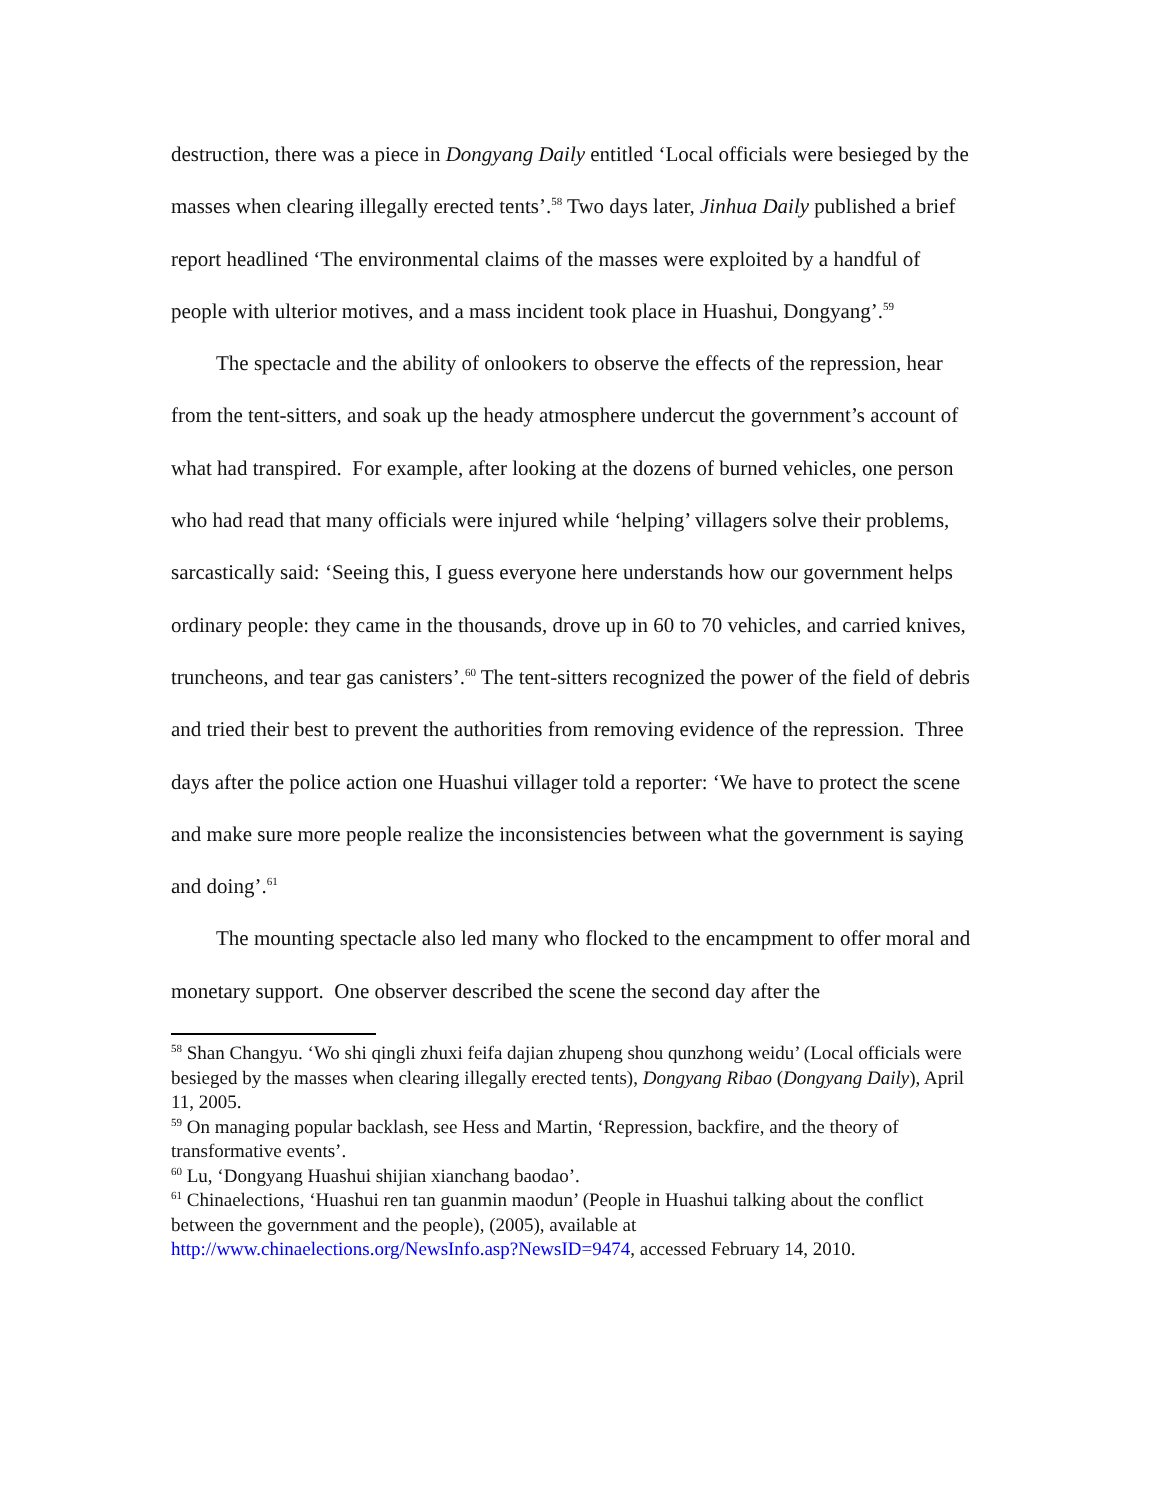destruction, there was a piece in Dongyang Daily entitled ‘Local officials were besieged by the masses when clearing illegally erected tents’.<sup>58</sup> Two days later, Jinhua Daily published a brief report headlined ‘The environmental claims of the masses were exploited by a handful of people with ulterior motives, and a mass incident took place in Huashui, Dongyang’.<sup>59</sup>
The spectacle and the ability of onlookers to observe the effects of the repression, hear from the tent-sitters, and soak up the heady atmosphere undercut the government’s account of what had transpired. For example, after looking at the dozens of burned vehicles, one person who had read that many officials were injured while ‘helping’ villagers solve their problems, sarcastically said: ‘Seeing this, I guess everyone here understands how our government helps ordinary people: they came in the thousands, drove up in 60 to 70 vehicles, and carried knives, truncheons, and tear gas canisters’.<sup>60</sup> The tent-sitters recognized the power of the field of debris and tried their best to prevent the authorities from removing evidence of the repression. Three days after the police action one Huashui villager told a reporter: ‘We have to protect the scene and make sure more people realize the inconsistencies between what the government is saying and doing’.<sup>61</sup>
The mounting spectacle also led many who flocked to the encampment to offer moral and monetary support. One observer described the scene the second day after the
<sup>58</sup> Shan Changyu. ‘Wo shi qingli zhuxi feifa dajian zhupeng shou qunzhong weidu’ (Local officials were besieged by the masses when clearing illegally erected tents), Dongyang Ribao (Dongyang Daily), April 11, 2005.
<sup>59</sup> On managing popular backlash, see Hess and Martin, ‘Repression, backfire, and the theory of transformative events’.
<sup>60</sup> Lu, ‘Dongyang Huashui shijian xianchang baodao’.
<sup>61</sup> Chinaelections, ‘Huashui ren tan guanmin maodun’ (People in Huashui talking about the conflict between the government and the people), (2005), available at http://www.chinaelections.org/NewsInfo.asp?NewsID=9474, accessed February 14, 2010.